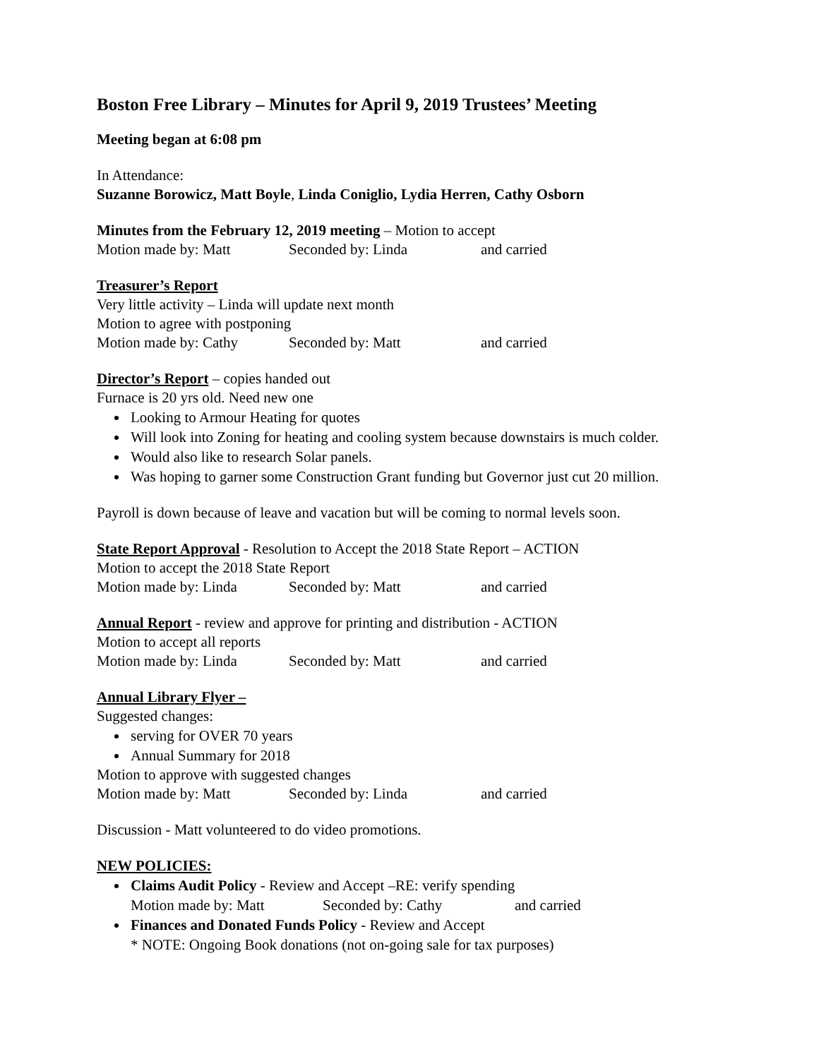Boston Free Library – Minutes for April 9, 2019 Trustees’ Meeting
Meeting began at 6:08 pm
In Attendance:
Suzanne Borowicz, Matt Boyle, Linda Coniglio, Lydia Herren, Cathy Osborn
Minutes from the February 12, 2019 meeting – Motion to accept
Motion made by: Matt Seconded by: Linda and carried
Treasurer’s Report
Very little activity – Linda will update next month
Motion to agree with postponing
Motion made by: Cathy Seconded by: Matt and carried
Director’s Report – copies handed out
Furnace is 20 yrs old. Need new one
Looking to Armour Heating for quotes
Will look into Zoning for heating and cooling system because downstairs is much colder.
Would also like to research Solar panels.
Was hoping to garner some Construction Grant funding but Governor just cut 20 million.
Payroll is down because of leave and vacation but will be coming to normal levels soon.
State Report Approval - Resolution to Accept the 2018 State Report – ACTION
Motion to accept the 2018 State Report
Motion made by: Linda Seconded by: Matt and carried
Annual Report - review and approve for printing and distribution - ACTION
Motion to accept all reports
Motion made by: Linda Seconded by: Matt and carried
Annual Library Flyer –
Suggested changes:
serving for OVER 70 years
Annual Summary for 2018
Motion to approve with suggested changes
Motion made by: Matt Seconded by: Linda and carried
Discussion - Matt volunteered to do video promotions.
NEW POLICIES:
Claims Audit Policy - Review and Accept –RE: verify spending
Motion made by: Matt Seconded by: Cathy and carried
Finances and Donated Funds Policy - Review and Accept
* NOTE: Ongoing Book donations (not on-going sale for tax purposes)